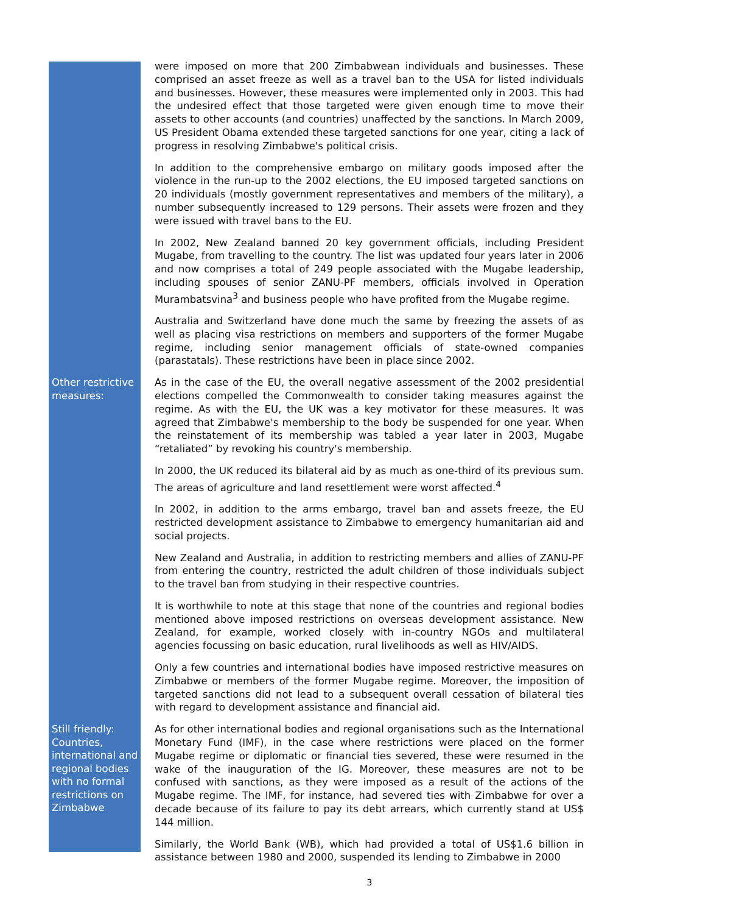were imposed on more that 200 Zimbabwean individuals and businesses. These comprised an asset freeze as well as a travel ban to the USA for listed individuals and businesses. However, these measures were implemented only in 2003. This had the undesired effect that those targeted were given enough time to move their assets to other accounts (and countries) unaffected by the sanctions. In March 2009, US President Obama extended these targeted sanctions for one year, citing a lack of progress in resolving Zimbabwe's political crisis.
In addition to the comprehensive embargo on military goods imposed after the violence in the run-up to the 2002 elections, the EU imposed targeted sanctions on 20 individuals (mostly government representatives and members of the military), a number subsequently increased to 129 persons. Their assets were frozen and they were issued with travel bans to the EU.
In 2002, New Zealand banned 20 key government officials, including President Mugabe, from travelling to the country. The list was updated four years later in 2006 and now comprises a total of 249 people associated with the Mugabe leadership, including spouses of senior ZANU-PF members, officials involved in Operation Murambatsvina<sup>3</sup> and business people who have profited from the Mugabe regime.
Australia and Switzerland have done much the same by freezing the assets of as well as placing visa restrictions on members and supporters of the former Mugabe regime, including senior management officials of state-owned companies (parastatals). These restrictions have been in place since 2002.
Other restrictive measures:
As in the case of the EU, the overall negative assessment of the 2002 presidential elections compelled the Commonwealth to consider taking measures against the regime. As with the EU, the UK was a key motivator for these measures. It was agreed that Zimbabwe's membership to the body be suspended for one year. When the reinstatement of its membership was tabled a year later in 2003, Mugabe “retaliated” by revoking his country's membership.
In 2000, the UK reduced its bilateral aid by as much as one-third of its previous sum. The areas of agriculture and land resettlement were worst affected.<sup>4</sup>
In 2002, in addition to the arms embargo, travel ban and assets freeze, the EU restricted development assistance to Zimbabwe to emergency humanitarian aid and social projects.
New Zealand and Australia, in addition to restricting members and allies of ZANU-PF from entering the country, restricted the adult children of those individuals subject to the travel ban from studying in their respective countries.
It is worthwhile to note at this stage that none of the countries and regional bodies mentioned above imposed restrictions on overseas development assistance. New Zealand, for example, worked closely with in-country NGOs and multilateral agencies focussing on basic education, rural livelihoods as well as HIV/AIDS.
Only a few countries and international bodies have imposed restrictive measures on Zimbabwe or members of the former Mugabe regime. Moreover, the imposition of targeted sanctions did not lead to a subsequent overall cessation of bilateral ties with regard to development assistance and financial aid.
Still friendly: Countries, international and regional bodies with no formal restrictions on Zimbabwe
As for other international bodies and regional organisations such as the International Monetary Fund (IMF), in the case where restrictions were placed on the former Mugabe regime or diplomatic or financial ties severed, these were resumed in the wake of the inauguration of the IG. Moreover, these measures are not to be confused with sanctions, as they were imposed as a result of the actions of the Mugabe regime. The IMF, for instance, had severed ties with Zimbabwe for over a decade because of its failure to pay its debt arrears, which currently stand at US$ 144 million.
Similarly, the World Bank (WB), which had provided a total of US$1.6 billion in assistance between 1980 and 2000, suspended its lending to Zimbabwe in 2000
3